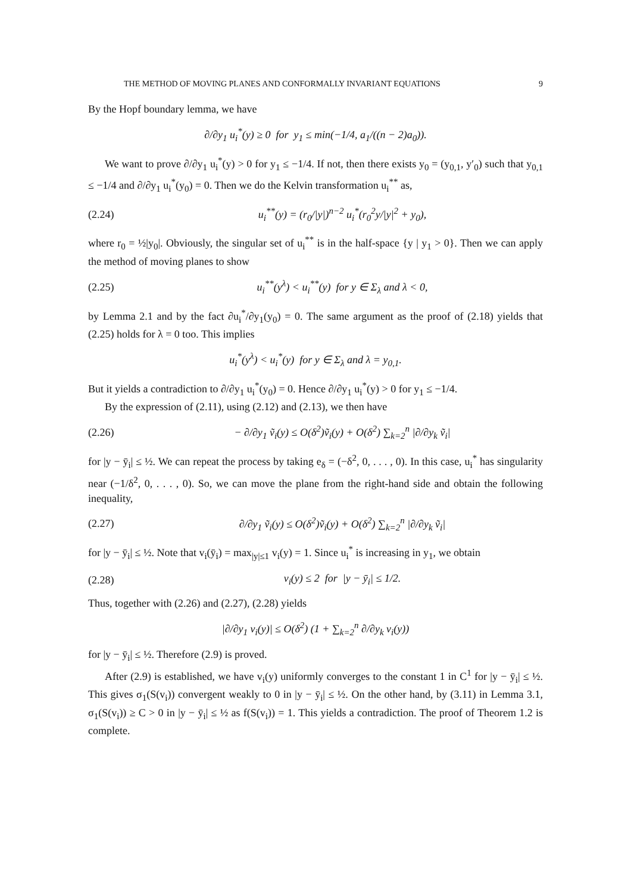THE METHOD OF MOVING PLANES AND CONFORMALLY INVARIANT EQUATIONS 9
By the Hopf boundary lemma, we have
∂/∂y<sub>1</sub> u<sub>i</sub><sup>*</sup>(y) ≥ 0 for y<sub>1</sub> ≤ min(−1/4, a<sub>1</sub>/((n − 2)a<sub>0</sub>)).
We want to prove ∂/∂y<sub>1</sub> u<sub>i</sub><sup>*</sup>(y) > 0 for y<sub>1</sub> ≤ −1/4. If not, then there exists y<sub>0</sub> = (y<sub>0,1</sub>, y′<sub>0</sub>) such that y<sub>0,1</sub> ≤ −1/4 and ∂/∂y<sub>1</sub> u<sub>i</sub><sup>*</sup>(y<sub>0</sub>) = 0. Then we do the Kelvin transformation u<sub>i</sub><sup>**</sup> as,
(2.24) u<sub>i</sub><sup>**</sup>(y) = (r<sub>0</sub>/|y|)<sup>n−2</sup> u<sub>i</sub><sup>*</sup>(r<sub>0</sub><sup>2</sup>y/|y|<sup>2</sup> + y<sub>0</sub>),
where r<sub>0</sub> = ½|y<sub>0</sub>|. Obviously, the singular set of u<sub>i</sub><sup>**</sup> is in the half-space {y | y<sub>1</sub> > 0}. Then we can apply the method of moving planes to show
(2.25) u<sub>i</sub><sup>**</sup>(y<sup>λ</sup>) < u<sub>i</sub><sup>**</sup>(y) for y ∈ Σ<sub>λ</sub> and λ < 0,
by Lemma 2.1 and by the fact ∂u<sub>i</sub><sup>*</sup>/∂y<sub>1</sub>(y<sub>0</sub>) = 0. The same argument as the proof of (2.18) yields that (2.25) holds for λ = 0 too. This implies
u<sub>i</sub><sup>*</sup>(y<sup>λ</sup>) < u<sub>i</sub><sup>*</sup>(y) for y ∈ Σ<sub>λ</sub> and λ = y<sub>0,1</sub>.
But it yields a contradiction to ∂/∂y<sub>1</sub> u<sub>i</sub><sup>*</sup>(y<sub>0</sub>) = 0. Hence ∂/∂y<sub>1</sub> u<sub>i</sub><sup>*</sup>(y) > 0 for y<sub>1</sub> ≤ −1/4.
By the expression of (2.11), using (2.12) and (2.13), we then have
(2.26) − ∂/∂y<sub>1</sub> ṽ<sub>i</sub>(y) ≤ O(δ<sup>2</sup>)ṽ<sub>i</sub>(y) + O(δ<sup>2</sup>) ∑<sub>k=2</sub><sup>n</sup> |∂/∂y<sub>k</sub> ṽ<sub>i</sub>|
for |y − ȳ<sub>i</sub>| ≤ ½. We can repeat the process by taking e<sub>δ</sub> = (−δ<sup>2</sup>, 0, . . . , 0). In this case, u<sub>i</sub><sup>*</sup> has singularity near (−1/δ<sup>2</sup>, 0, . . . , 0). So, we can move the plane from the right-hand side and obtain the following inequality,
(2.27) ∂/∂y<sub>1</sub> ṽ<sub>i</sub>(y) ≤ O(δ<sup>2</sup>)ṽ<sub>i</sub>(y) + O(δ<sup>2</sup>) ∑<sub>k=2</sub><sup>n</sup> |∂/∂y<sub>k</sub> ṽ<sub>i</sub>|
for |y − ȳ<sub>i</sub>| ≤ ½. Note that v<sub>i</sub>(ȳ<sub>i</sub>) = max<sub>|y|≤1</sub> v<sub>i</sub>(y) = 1. Since u<sub>i</sub><sup>*</sup> is increasing in y<sub>1</sub>, we obtain
(2.28) v<sub>i</sub>(y) ≤ 2 for |y − ȳ<sub>i</sub>| ≤ 1/2.
Thus, together with (2.26) and (2.27), (2.28) yields
|∂/∂y<sub>1</sub> v<sub>i</sub>(y)| ≤ O(δ<sup>2</sup>) (1 + ∑<sub>k=2</sub><sup>n</sup> ∂/∂y<sub>k</sub> v<sub>i</sub>(y))
for |y − ȳ<sub>i</sub>| ≤ ½. Therefore (2.9) is proved.
After (2.9) is established, we have v<sub>i</sub>(y) uniformly converges to the constant 1 in C<sup>1</sup> for |y − ȳ<sub>i</sub>| ≤ ½. This gives σ<sub>1</sub>(S(v<sub>i</sub>)) convergent weakly to 0 in |y − ȳ<sub>i</sub>| ≤ ½. On the other hand, by (3.11) in Lemma 3.1, σ<sub>1</sub>(S(v<sub>i</sub>)) ≥ C > 0 in |y − ȳ<sub>i</sub>| ≤ ½ as f(S(v<sub>i</sub>)) = 1. This yields a contradiction. The proof of Theorem 1.2 is complete.